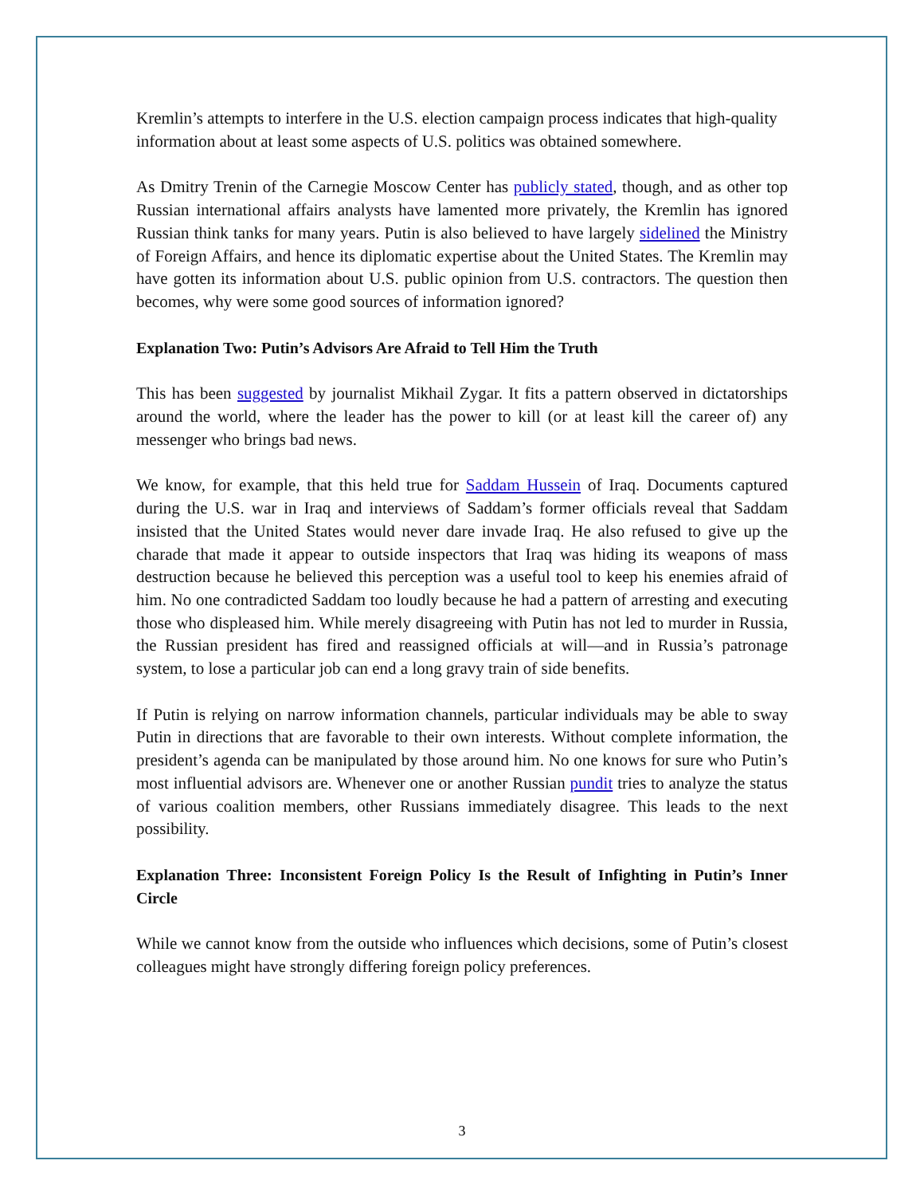Kremlin’s attempts to interfere in the U.S. election campaign process indicates that high-quality information about at least some aspects of U.S. politics was obtained somewhere.
As Dmitry Trenin of the Carnegie Moscow Center has publicly stated, though, and as other top Russian international affairs analysts have lamented more privately, the Kremlin has ignored Russian think tanks for many years. Putin is also believed to have largely sidelined the Ministry of Foreign Affairs, and hence its diplomatic expertise about the United States. The Kremlin may have gotten its information about U.S. public opinion from U.S. contractors. The question then becomes, why were some good sources of information ignored?
Explanation Two: Putin’s Advisors Are Afraid to Tell Him the Truth
This has been suggested by journalist Mikhail Zygar. It fits a pattern observed in dictatorships around the world, where the leader has the power to kill (or at least kill the career of) any messenger who brings bad news.
We know, for example, that this held true for Saddam Hussein of Iraq. Documents captured during the U.S. war in Iraq and interviews of Saddam’s former officials reveal that Saddam insisted that the United States would never dare invade Iraq. He also refused to give up the charade that made it appear to outside inspectors that Iraq was hiding its weapons of mass destruction because he believed this perception was a useful tool to keep his enemies afraid of him. No one contradicted Saddam too loudly because he had a pattern of arresting and executing those who displeased him. While merely disagreeing with Putin has not led to murder in Russia, the Russian president has fired and reassigned officials at will—and in Russia’s patronage system, to lose a particular job can end a long gravy train of side benefits.
If Putin is relying on narrow information channels, particular individuals may be able to sway Putin in directions that are favorable to their own interests. Without complete information, the president’s agenda can be manipulated by those around him. No one knows for sure who Putin’s most influential advisors are. Whenever one or another Russian pundit tries to analyze the status of various coalition members, other Russians immediately disagree. This leads to the next possibility.
Explanation Three: Inconsistent Foreign Policy Is the Result of Infighting in Putin’s Inner Circle
While we cannot know from the outside who influences which decisions, some of Putin’s closest colleagues might have strongly differing foreign policy preferences.
3